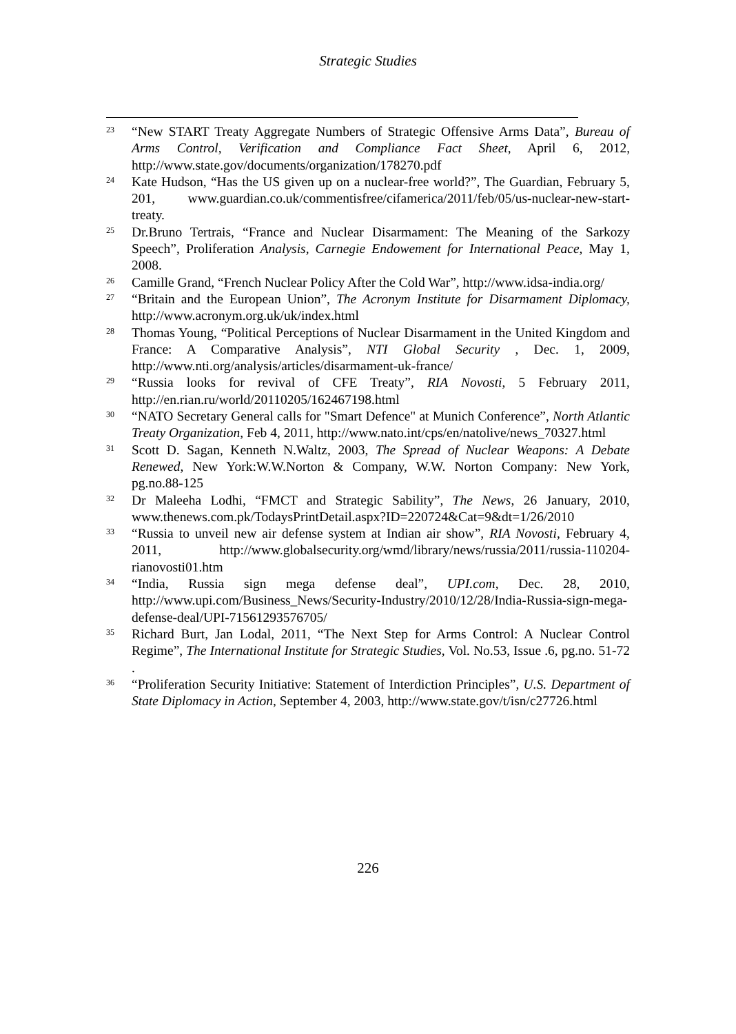Strategic Studies
23 “New START Treaty Aggregate Numbers of Strategic Offensive Arms Data”, Bureau of Arms Control, Verification and Compliance Fact Sheet, April 6, 2012, http://www.state.gov/documents/organization/178270.pdf
24 Kate Hudson, “Has the US given up on a nuclear-free world?”, The Guardian, February 5, 201, www.guardian.co.uk/commentisfree/cifamerica/2011/feb/05/us-nuclear-new-start-treaty.
25 Dr.Bruno Tertrais, “France and Nuclear Disarmament: The Meaning of the Sarkozy Speech”, Proliferation Analysis, Carnegie Endowement for International Peace, May 1, 2008.
26 Camille Grand, “French Nuclear Policy After the Cold War”, http://www.idsa-india.org/
27 “Britain and the European Union”, The Acronym Institute for Disarmament Diplomacy, http://www.acronym.org.uk/uk/index.html
28 Thomas Young, “Political Perceptions of Nuclear Disarmament in the United Kingdom and France: A Comparative Analysis”, NTI Global Security , Dec. 1, 2009, http://www.nti.org/analysis/articles/disarmament-uk-france/
29 “Russia looks for revival of CFE Treaty”, RIA Novosti, 5 February 2011, http://en.rian.ru/world/20110205/162467198.html
30 “NATO Secretary General calls for "Smart Defence" at Munich Conference”, North Atlantic Treaty Organization, Feb 4, 2011, http://www.nato.int/cps/en/natolive/news_70327.html
31 Scott D. Sagan, Kenneth N.Waltz, 2003, The Spread of Nuclear Weapons: A Debate Renewed, New York:W.W.Norton & Company, W.W. Norton Company: New York, pg.no.88-125
32 Dr Maleeha Lodhi, “FMCT and Strategic Sability”, The News, 26 January, 2010, www.thenews.com.pk/TodaysPrintDetail.aspx?ID=220724&Cat=9&dt=1/26/2010
33 “Russia to unveil new air defense system at Indian air show”, RIA Novosti, February 4, 2011, http://www.globalsecurity.org/wmd/library/news/russia/2011/russia-110204-rianovosti01.htm
34 “India, Russia sign mega defense deal”, UPI.com, Dec. 28, 2010, http://www.upi.com/Business_News/Security-Industry/2010/12/28/India-Russia-sign-mega-defense-deal/UPI-71561293576705/
35 Richard Burt, Jan Lodal, 2011, “The Next Step for Arms Control: A Nuclear Control Regime”, The International Institute for Strategic Studies, Vol. No.53, Issue .6, pg.no. 51-72 .
36 “Proliferation Security Initiative: Statement of Interdiction Principles”, U.S. Department of State Diplomacy in Action, September 4, 2003, http://www.state.gov/t/isn/c27726.html
226